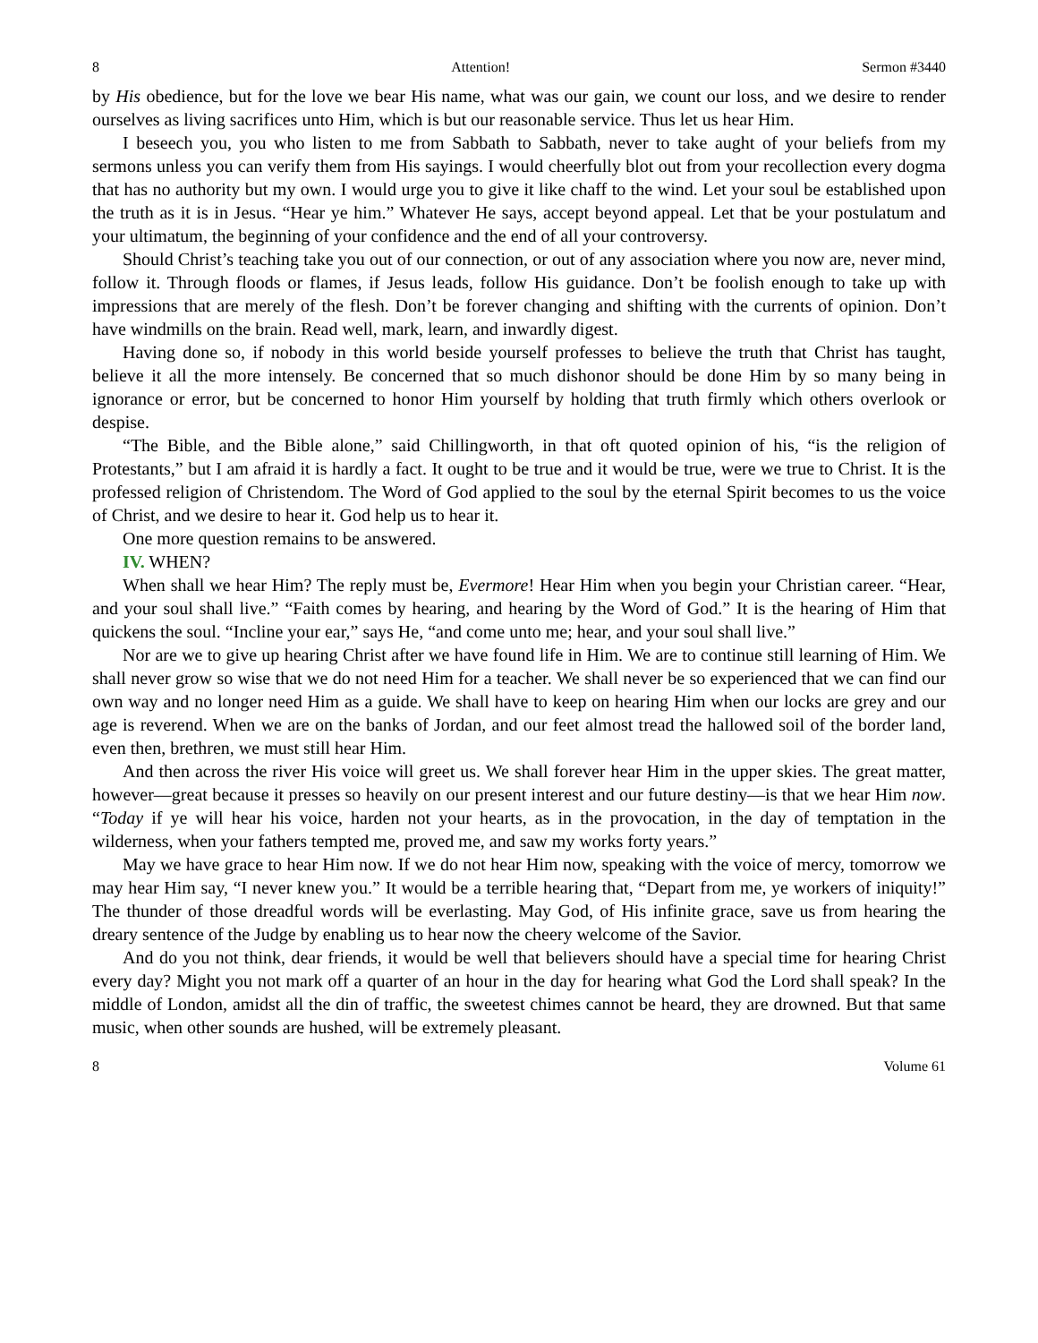8 Attention! Sermon #3440
by His obedience, but for the love we bear His name, what was our gain, we count our loss, and we desire to render ourselves as living sacrifices unto Him, which is but our reasonable service. Thus let us hear Him.
I beseech you, you who listen to me from Sabbath to Sabbath, never to take aught of your beliefs from my sermons unless you can verify them from His sayings. I would cheerfully blot out from your recollection every dogma that has no authority but my own. I would urge you to give it like chaff to the wind. Let your soul be established upon the truth as it is in Jesus. “Hear ye him.” Whatever He says, accept beyond appeal. Let that be your postulatum and your ultimatum, the beginning of your confidence and the end of all your controversy.
Should Christ’s teaching take you out of our connection, or out of any association where you now are, never mind, follow it. Through floods or flames, if Jesus leads, follow His guidance. Don’t be foolish enough to take up with impressions that are merely of the flesh. Don’t be forever changing and shifting with the currents of opinion. Don’t have windmills on the brain. Read well, mark, learn, and inwardly digest.
Having done so, if nobody in this world beside yourself professes to believe the truth that Christ has taught, believe it all the more intensely. Be concerned that so much dishonor should be done Him by so many being in ignorance or error, but be concerned to honor Him yourself by holding that truth firmly which others overlook or despise.
“The Bible, and the Bible alone,” said Chillingworth, in that oft quoted opinion of his, “is the religion of Protestants,” but I am afraid it is hardly a fact. It ought to be true and it would be true, were we true to Christ. It is the professed religion of Christendom. The Word of God applied to the soul by the eternal Spirit becomes to us the voice of Christ, and we desire to hear it. God help us to hear it.
One more question remains to be answered.
IV. WHEN?
When shall we hear Him? The reply must be, Evermore! Hear Him when you begin your Christian career. “Hear, and your soul shall live.” “Faith comes by hearing, and hearing by the Word of God.” It is the hearing of Him that quickens the soul. “Incline your ear,” says He, “and come unto me; hear, and your soul shall live.”
Nor are we to give up hearing Christ after we have found life in Him. We are to continue still learning of Him. We shall never grow so wise that we do not need Him for a teacher. We shall never be so experienced that we can find our own way and no longer need Him as a guide. We shall have to keep on hearing Him when our locks are grey and our age is reverend. When we are on the banks of Jordan, and our feet almost tread the hallowed soil of the border land, even then, brethren, we must still hear Him.
And then across the river His voice will greet us. We shall forever hear Him in the upper skies. The great matter, however—great because it presses so heavily on our present interest and our future destiny—is that we hear Him now. “Today if ye will hear his voice, harden not your hearts, as in the provocation, in the day of temptation in the wilderness, when your fathers tempted me, proved me, and saw my works forty years.”
May we have grace to hear Him now. If we do not hear Him now, speaking with the voice of mercy, tomorrow we may hear Him say, “I never knew you.” It would be a terrible hearing that, “Depart from me, ye workers of iniquity!” The thunder of those dreadful words will be everlasting. May God, of His infinite grace, save us from hearing the dreary sentence of the Judge by enabling us to hear now the cheery welcome of the Savior.
And do you not think, dear friends, it would be well that believers should have a special time for hearing Christ every day? Might you not mark off a quarter of an hour in the day for hearing what God the Lord shall speak? In the middle of London, amidst all the din of traffic, the sweetest chimes cannot be heard, they are drowned. But that same music, when other sounds are hushed, will be extremely pleasant.
8 Volume 61